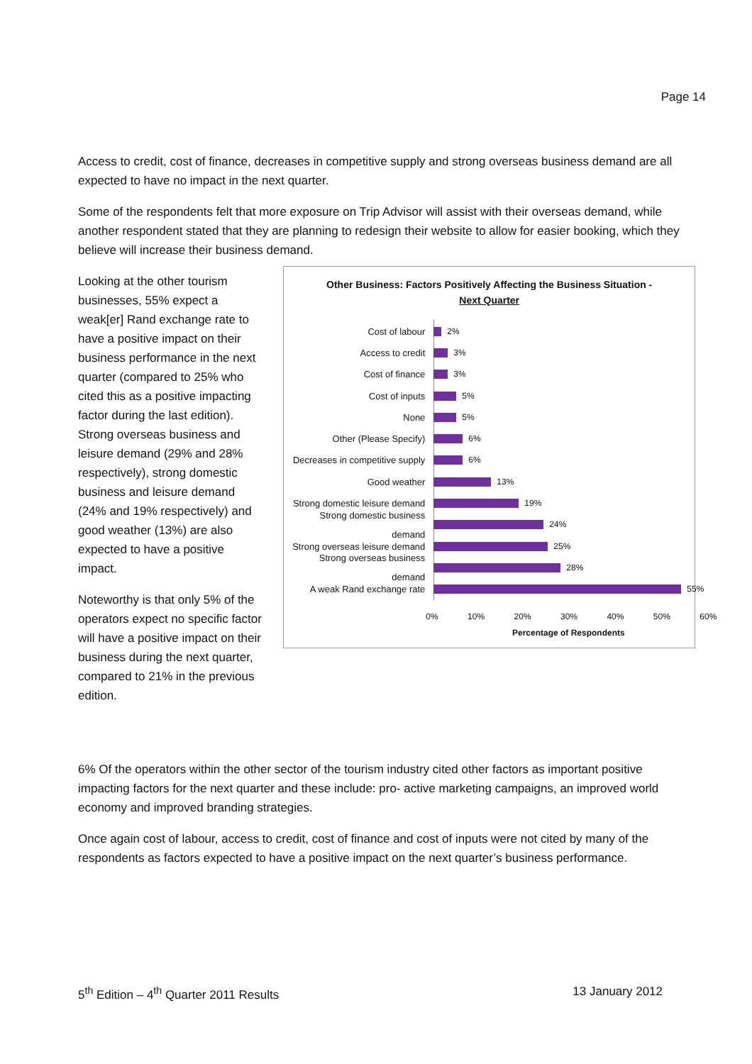Page 14
Access to credit, cost of finance, decreases in competitive supply and strong overseas business demand are all expected to have no impact in the next quarter.
Some of the respondents felt that more exposure on Trip Advisor will assist with their overseas demand, while another respondent stated that they are planning to redesign their website to allow for easier booking, which they believe will increase their business demand.
Looking at the other tourism businesses, 55% expect a weak[er] Rand exchange rate to have a positive impact on their business performance in the next quarter (compared to 25% who cited this as a positive impacting factor during the last edition). Strong overseas business and leisure demand (29% and 28% respectively), strong domestic business and leisure demand (24% and 19% respectively) and good weather (13%) are also expected to have a positive impact.
Noteworthy is that only 5% of the operators expect no specific factor will have a positive impact on their business during the next quarter, compared to 21% in the previous edition.
Other Business: Factors Positively Affecting the Business Situation -
Next Quarter
Cost of labour 2%
Access to credit 3%
Cost of finance 3%
Cost of inputs 5%
None 5%
Other (Please Specify) 6%
Decreases in competitive supply 6%
Good weather 13%
Strong domestic leisure demand 19%
Strong domestic business demand 24%
Strong overseas leisure demand 25%
Strong overseas business demand 28%
A weak Rand exchange rate 55%
0% 10% 20% 30% 40% 50% 60%
Percentage of Respondents
6% Of the operators within the other sector of the tourism industry cited other factors as important positive impacting factors for the next quarter and these include: pro- active marketing campaigns, an improved world economy and improved branding strategies.
Once again cost of labour, access to credit, cost of finance and cost of inputs were not cited by many of the respondents as factors expected to have a positive impact on the next quarter’s business performance.
5<sup>th</sup> Edition – 4<sup>th</sup> Quarter 2011 Results 13 January 2012